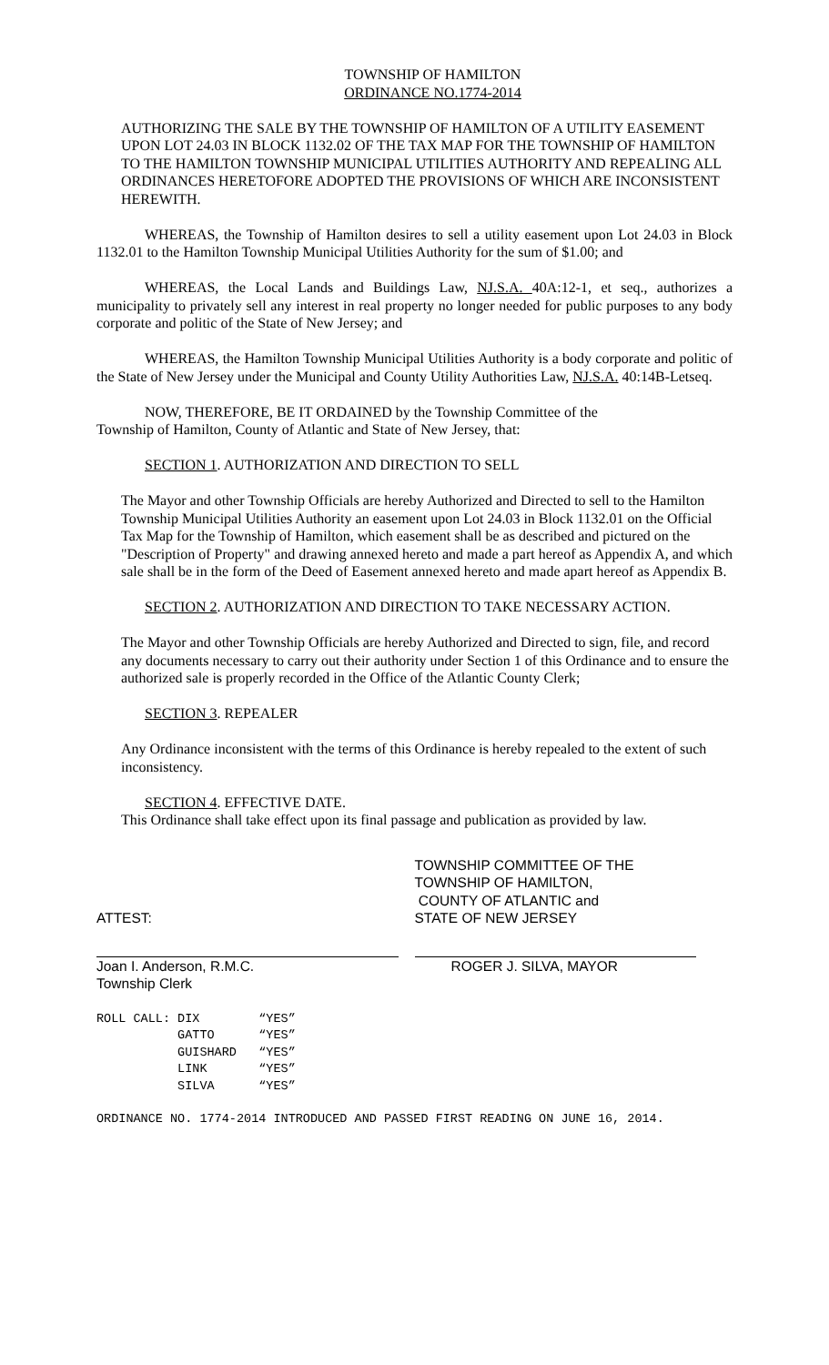TOWNSHIP OF HAMILTON
ORDINANCE NO.1774-2014
AUTHORIZING THE SALE BY THE TOWNSHIP OF HAMILTON OF A UTILITY EASEMENT UPON LOT 24.03 IN BLOCK 1132.02 OF THE TAX MAP FOR THE TOWNSHIP OF HAMILTON TO THE HAMILTON TOWNSHIP MUNICIPAL UTILITIES AUTHORITY AND REPEALING ALL ORDINANCES HERETOFORE ADOPTED THE PROVISIONS OF WHICH ARE INCONSISTENT HEREWITH.
WHEREAS, the Township of Hamilton desires to sell a utility easement upon Lot 24.03 in Block 1132.01 to the Hamilton Township Municipal Utilities Authority for the sum of $1.00; and
WHEREAS, the Local Lands and Buildings Law, NJ.S.A. 40A:12-1, et seq., authorizes a municipality to privately sell any interest in real property no longer needed for public purposes to any body corporate and politic of the State of New Jersey; and
WHEREAS, the Hamilton Township Municipal Utilities Authority is a body corporate and politic of the State of New Jersey under the Municipal and County Utility Authorities Law, NJ.S.A. 40:14B-Letseq.
NOW, THEREFORE, BE IT ORDAINED by the Township Committee of the
Township of Hamilton, County of Atlantic and State of New Jersey, that:
SECTION 1. AUTHORIZATION AND DIRECTION TO SELL
The Mayor and other Township Officials are hereby Authorized and Directed to sell to the Hamilton Township Municipal Utilities Authority an easement upon Lot 24.03 in Block 1132.01 on the Official Tax Map for the Township of Hamilton, which easement shall be as described and pictured on the "Description of Property" and drawing annexed hereto and made a part hereof as Appendix A, and which sale shall be in the form of the Deed of Easement annexed hereto and made apart hereof as Appendix B.
SECTION 2. AUTHORIZATION AND DIRECTION TO TAKE NECESSARY ACTION.
The Mayor and other Township Officials are hereby Authorized and Directed to sign, file, and record any documents necessary to carry out their authority under Section 1 of this Ordinance and to ensure the authorized sale is properly recorded in the Office of the Atlantic County Clerk;
SECTION 3. REPEALER
Any Ordinance inconsistent with the terms of this Ordinance is hereby repealed to the extent of such inconsistency.
SECTION 4. EFFECTIVE DATE.
This Ordinance shall take effect upon its final passage and publication as provided by law.
ATTEST:
TOWNSHIP COMMITTEE OF THE
TOWNSHIP OF HAMILTON,
COUNTY OF ATLANTIC and
STATE OF NEW JERSEY
Joan I. Anderson, R.M.C.
Township Clerk
ROGER J. SILVA, MAYOR
ROLL CALL: DIX “YES” GATTO “YES” GUISHARD “YES” LINK “YES” SILVA “YES”
ORDINANCE NO. 1774-2014 INTRODUCED AND PASSED FIRST READING ON JUNE 16, 2014.